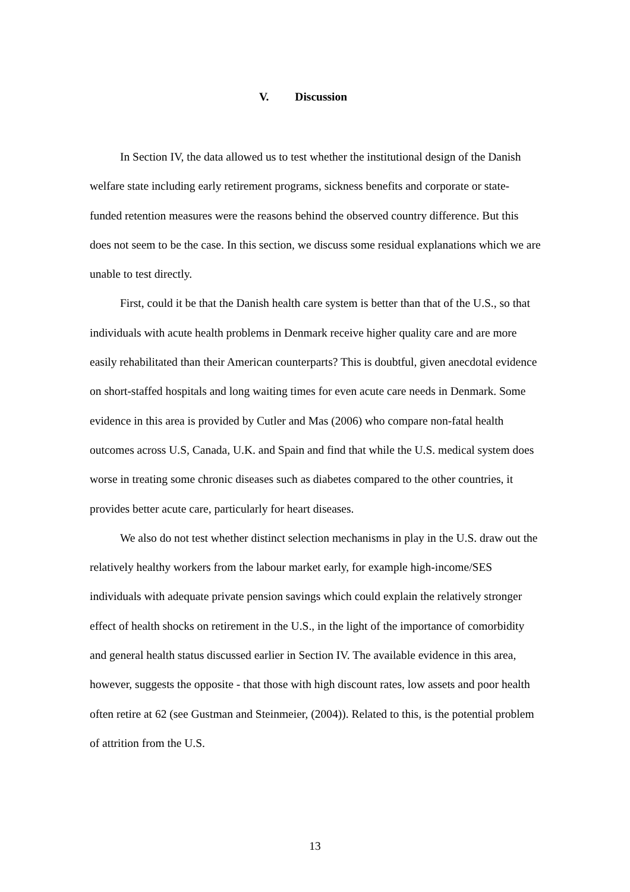V. Discussion
In Section IV, the data allowed us to test whether the institutional design of the Danish welfare state including early retirement programs, sickness benefits and corporate or state-funded retention measures were the reasons behind the observed country difference. But this does not seem to be the case. In this section, we discuss some residual explanations which we are unable to test directly.
First, could it be that the Danish health care system is better than that of the U.S., so that individuals with acute health problems in Denmark receive higher quality care and are more easily rehabilitated than their American counterparts? This is doubtful, given anecdotal evidence on short-staffed hospitals and long waiting times for even acute care needs in Denmark. Some evidence in this area is provided by Cutler and Mas (2006) who compare non-fatal health outcomes across U.S, Canada, U.K. and Spain and find that while the U.S. medical system does worse in treating some chronic diseases such as diabetes compared to the other countries, it provides better acute care, particularly for heart diseases.
We also do not test whether distinct selection mechanisms in play in the U.S. draw out the relatively healthy workers from the labour market early, for example high-income/SES individuals with adequate private pension savings which could explain the relatively stronger effect of health shocks on retirement in the U.S., in the light of the importance of comorbidity and general health status discussed earlier in Section IV. The available evidence in this area, however, suggests the opposite - that those with high discount rates, low assets and poor health often retire at 62 (see Gustman and Steinmeier, (2004)). Related to this, is the potential problem of attrition from the U.S.
13